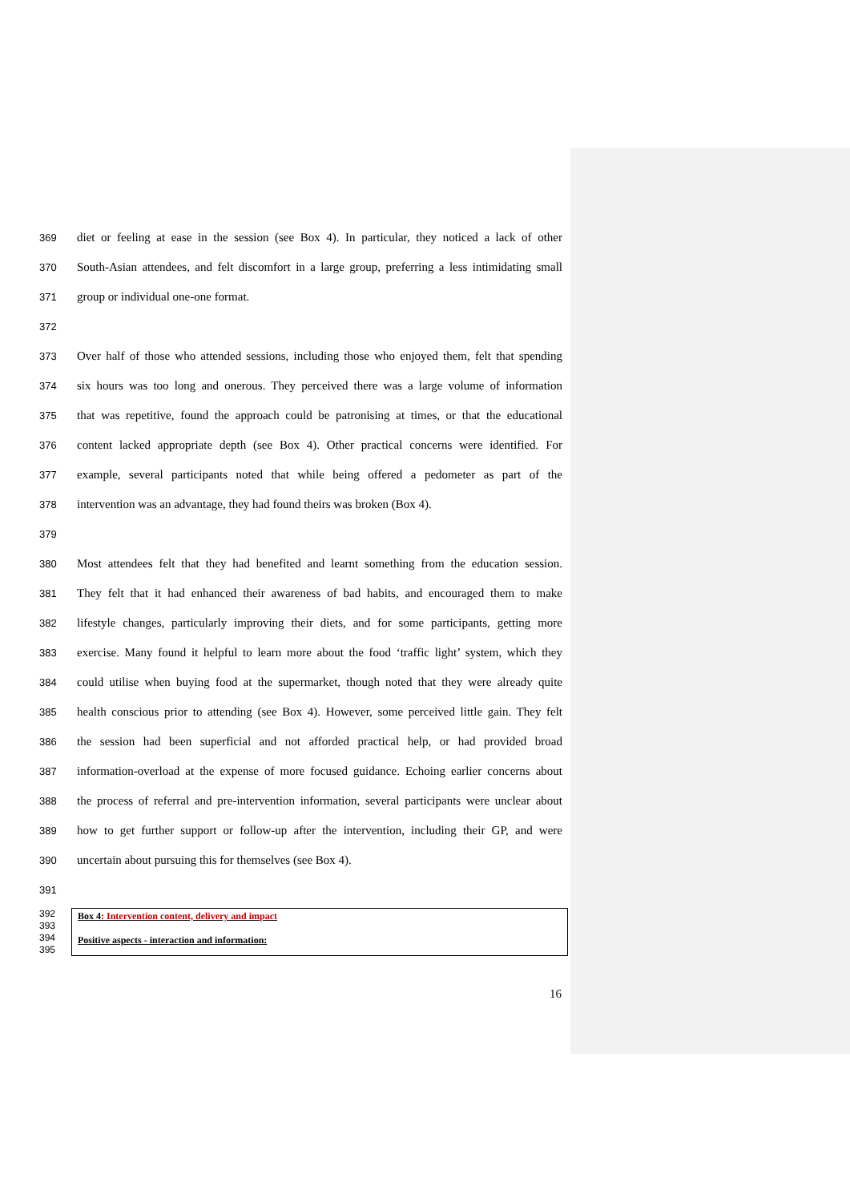369 diet or feeling at ease in the session (see Box 4). In particular, they noticed a lack of other
370 South-Asian attendees, and felt discomfort in a large group, preferring a less intimidating small
371 group or individual one-one format.
372
373 Over half of those who attended sessions, including those who enjoyed them, felt that spending
374 six hours was too long and onerous. They perceived there was a large volume of information
375 that was repetitive, found the approach could be patronising at times, or that the educational
376 content lacked appropriate depth (see Box 4). Other practical concerns were identified. For
377 example, several participants noted that while being offered a pedometer as part of the
378 intervention was an advantage, they had found theirs was broken (Box 4).
379
380 Most attendees felt that they had benefited and learnt something from the education session.
381 They felt that it had enhanced their awareness of bad habits, and encouraged them to make
382 lifestyle changes, particularly improving their diets, and for some participants, getting more
383 exercise. Many found it helpful to learn more about the food ‘traffic light’ system, which they
384 could utilise when buying food at the supermarket, though noted that they were already quite
385 health conscious prior to attending (see Box 4). However, some perceived little gain. They felt
386 the session had been superficial and not afforded practical help, or had provided broad
387 information-overload at the expense of more focused guidance. Echoing earlier concerns about
388 the process of referral and pre-intervention information, several participants were unclear about
389 how to get further support or follow-up after the intervention, including their GP, and were
390 uncertain about pursuing this for themselves (see Box 4).
391
392
393
394
395
Box 4: Intervention content, delivery and impact
Positive aspects - interaction and information:
16